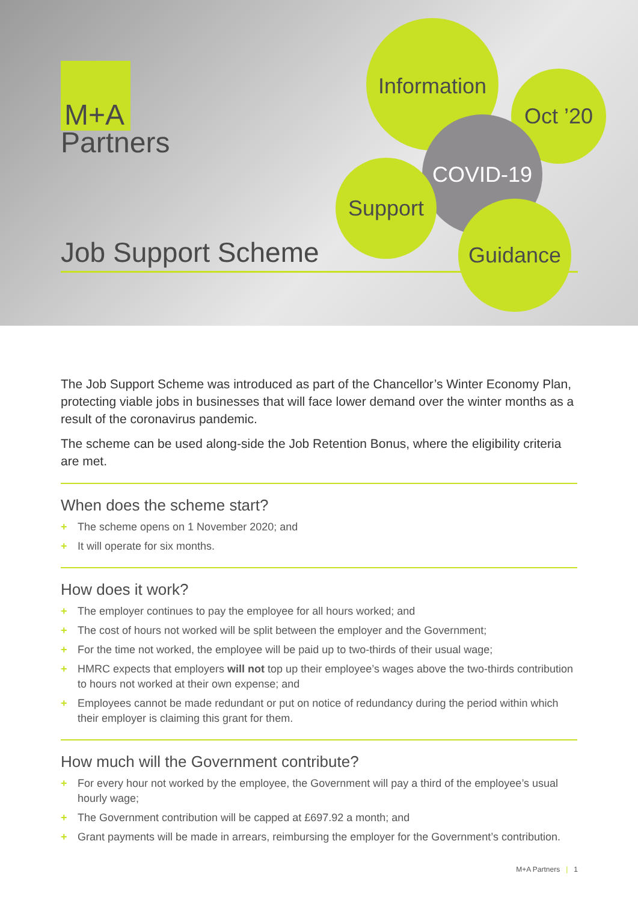M+A
Partners
Information
Oct ’20
COVID-19
Support
Guidance
Job Support Scheme
The Job Support Scheme was introduced as part of the Chancellor’s Winter Economy Plan, protecting viable jobs in businesses that will face lower demand over the winter months as a result of the coronavirus pandemic.
The scheme can be used along-side the Job Retention Bonus, where the eligibility criteria are met.
When does the scheme start?
+ The scheme opens on 1 November 2020; and
+ It will operate for six months.
How does it work?
+ The employer continues to pay the employee for all hours worked; and
+ The cost of hours not worked will be split between the employer and the Government;
+ For the time not worked, the employee will be paid up to two-thirds of their usual wage;
+ HMRC expects that employers will not top up their employee’s wages above the two-thirds contribution to hours not worked at their own expense; and
+ Employees cannot be made redundant or put on notice of redundancy during the period within which their employer is claiming this grant for them.
How much will the Government contribute?
+ For every hour not worked by the employee, the Government will pay a third of the employee’s usual hourly wage;
+ The Government contribution will be capped at £697.92 a month; and
+ Grant payments will be made in arrears, reimbursing the employer for the Government’s contribution.
M+A Partners | 1